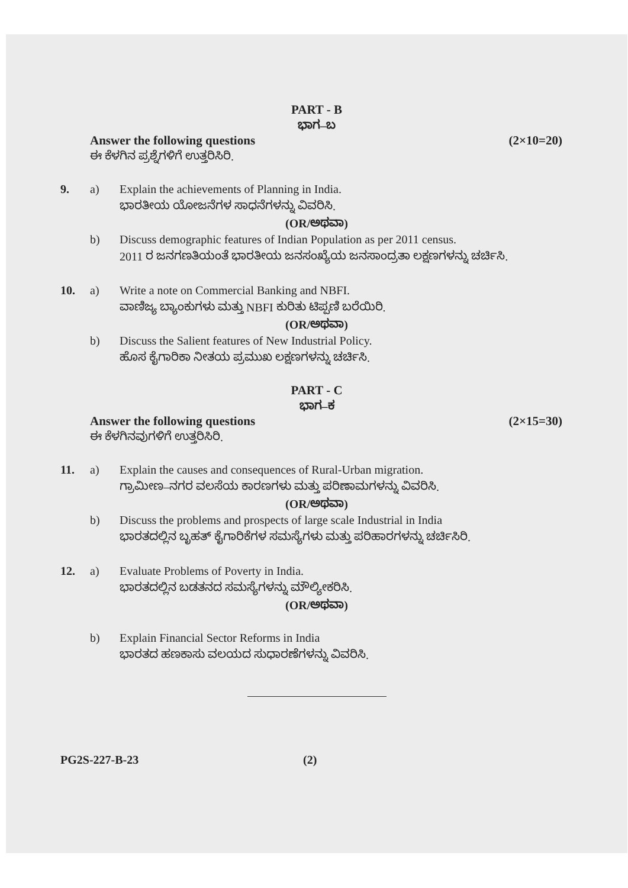PART - B
ಭಾಗ–ಬ
Answer the following questions (2×10=20)
ಈ ಕೆಳಗಿನ ಪ್ರಶ್ನೆಗಳಿಗೆ ಉತ್ತರಿಸಿರಿ.
9. a) Explain the achievements of Planning in India.
ಭಾರತೀಯ ಯೋಜನೆಗಳ ಸಾಧನೆಗಳನ್ನು ವಿವರಿಸಿ.
(OR/ಅಥವಾ)
b) Discuss demographic features of Indian Population as per 2011 census.
2011 ರ ಜನಗಣತಿಯಂತೆ ಭಾರತೀಯ ಜನಸಂಖ್ಯೆಯ ಜನಸಾಂದ್ರತಾ ಲಕ್ಷಣಗಳನ್ನು ಚರ್ಚಿಸಿ.
10. a) Write a note on Commercial Banking and NBFI.
ವಾಣಿಜ್ಯ ಬ್ಯಾಂಕುಗಳು ಮತ್ತು NBFI ಕುರಿತು ಟಿಪ್ಪಣಿ ಬರೆಯಿರಿ.
(OR/ಅಥವಾ)
b) Discuss the Salient features of New Industrial Policy.
ಹೊಸ ಕೈಗಾರಿಕಾ ನೀತಯ ಪ್ರಮುಖ ಲಕ್ಷಣಗಳನ್ನು ಚರ್ಚಿಸಿ.
PART - C
ಭಾಗ–ಕ
Answer the following questions (2×15=30)
ಈ ಕೆಳಗಿನವುಗಳಿಗೆ ಉತ್ತರಿಸಿರಿ.
11. a) Explain the causes and consequences of Rural-Urban migration.
ಗ್ರಾಮೀಣ–ನಗರ ವಲಸೆಯ ಕಾರಣಗಳು ಮತ್ತು ಪರಿಣಾಮಗಳನ್ನು ವಿವರಿಸಿ.
(OR/ಅಥವಾ)
b) Discuss the problems and prospects of large scale Industrial in India
ಭಾರತದಲ್ಲಿನ ಬೃಹತ್ ಕೈಗಾರಿಕೆಗಳ ಸಮಸ್ಯೆಗಳು ಮತ್ತು ಪರಿಹಾರಗಳನ್ನು ಚರ್ಚಿಸಿರಿ.
12. a) Evaluate Problems of Poverty in India.
ಭಾರತದಲ್ಲಿನ ಬಡತನದ ಸಮಸ್ಯೆಗಳನ್ನು ಮೌಲ್ಯೀಕರಿಸಿ.
(OR/ಅಥವಾ)
b) Explain Financial Sector Reforms in India
ಭಾರತದ ಹಣಕಾಸು ವಲಯದ ಸುಧಾರಣೆಗಳನ್ನು ವಿವರಿಸಿ.
PG2S-227-B-23 (2)